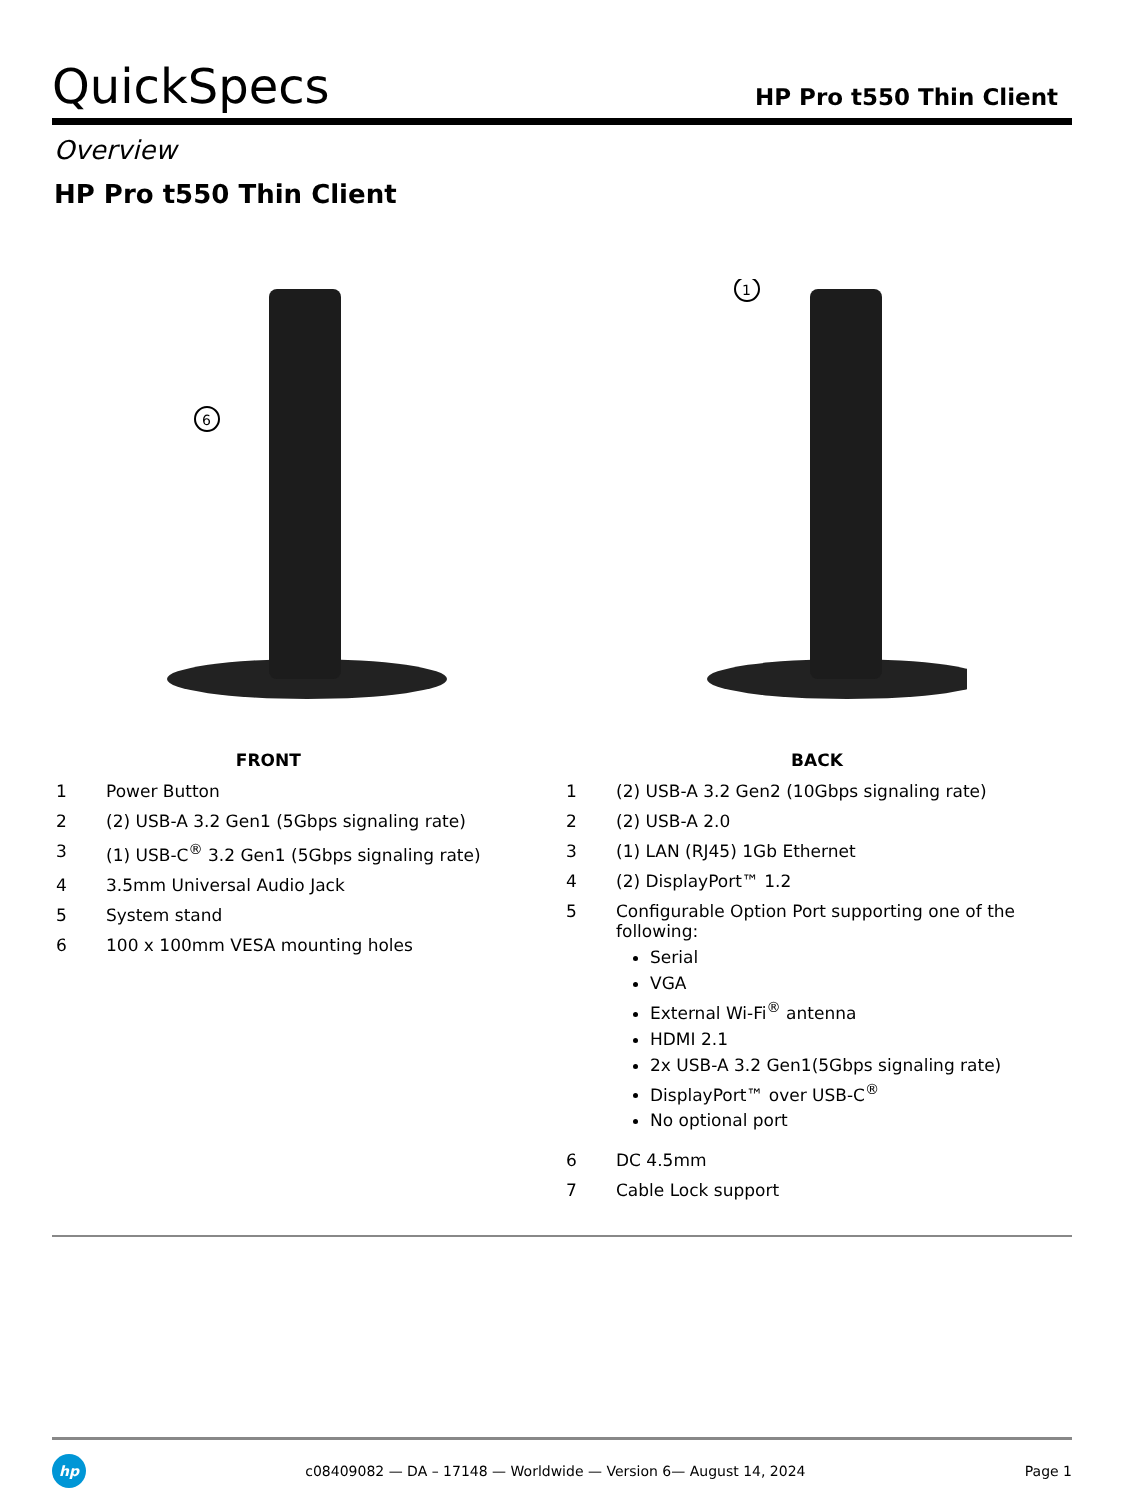QuickSpecs
HP Pro t550 Thin Client
Overview
HP Pro t550 Thin Client
6
1
| FRONT | |
| --- | --- |
| 1 | Power Button |
| 2 | (2) USB-A 3.2 Gen1 (5Gbps signaling rate) |
| 3 | (1) USB-C<sup>®</sup> 3.2 Gen1 (5Gbps signaling rate) |
| 4 | 3.5mm Universal Audio Jack |
| 5 | System stand |
| 6 | 100 x 100mm VESA mounting holes |
| BACK | |
| --- | --- |
| 1 | (2) USB-A 3.2 Gen2 (10Gbps signaling rate) |
| 2 | (2) USB-A 2.0 |
| 3 | (1) LAN (RJ45) 1Gb Ethernet |
| 4 | (2) DisplayPort™ 1.2 |
| 5 | Configurable Option Port supporting one of the following: Serial VGA External Wi-Fi<sup>®</sup> antenna HDMI 2.1 2x USB-A 3.2 Gen1(5Gbps signaling rate) DisplayPort™ over USB-C<sup>®</sup> No optional port |
| 6 | DC 4.5mm |
| 7 | Cable Lock support |
hp
c08409082 — DA – 17148 — Worldwide — Version 6— August 14, 2024
Page 1